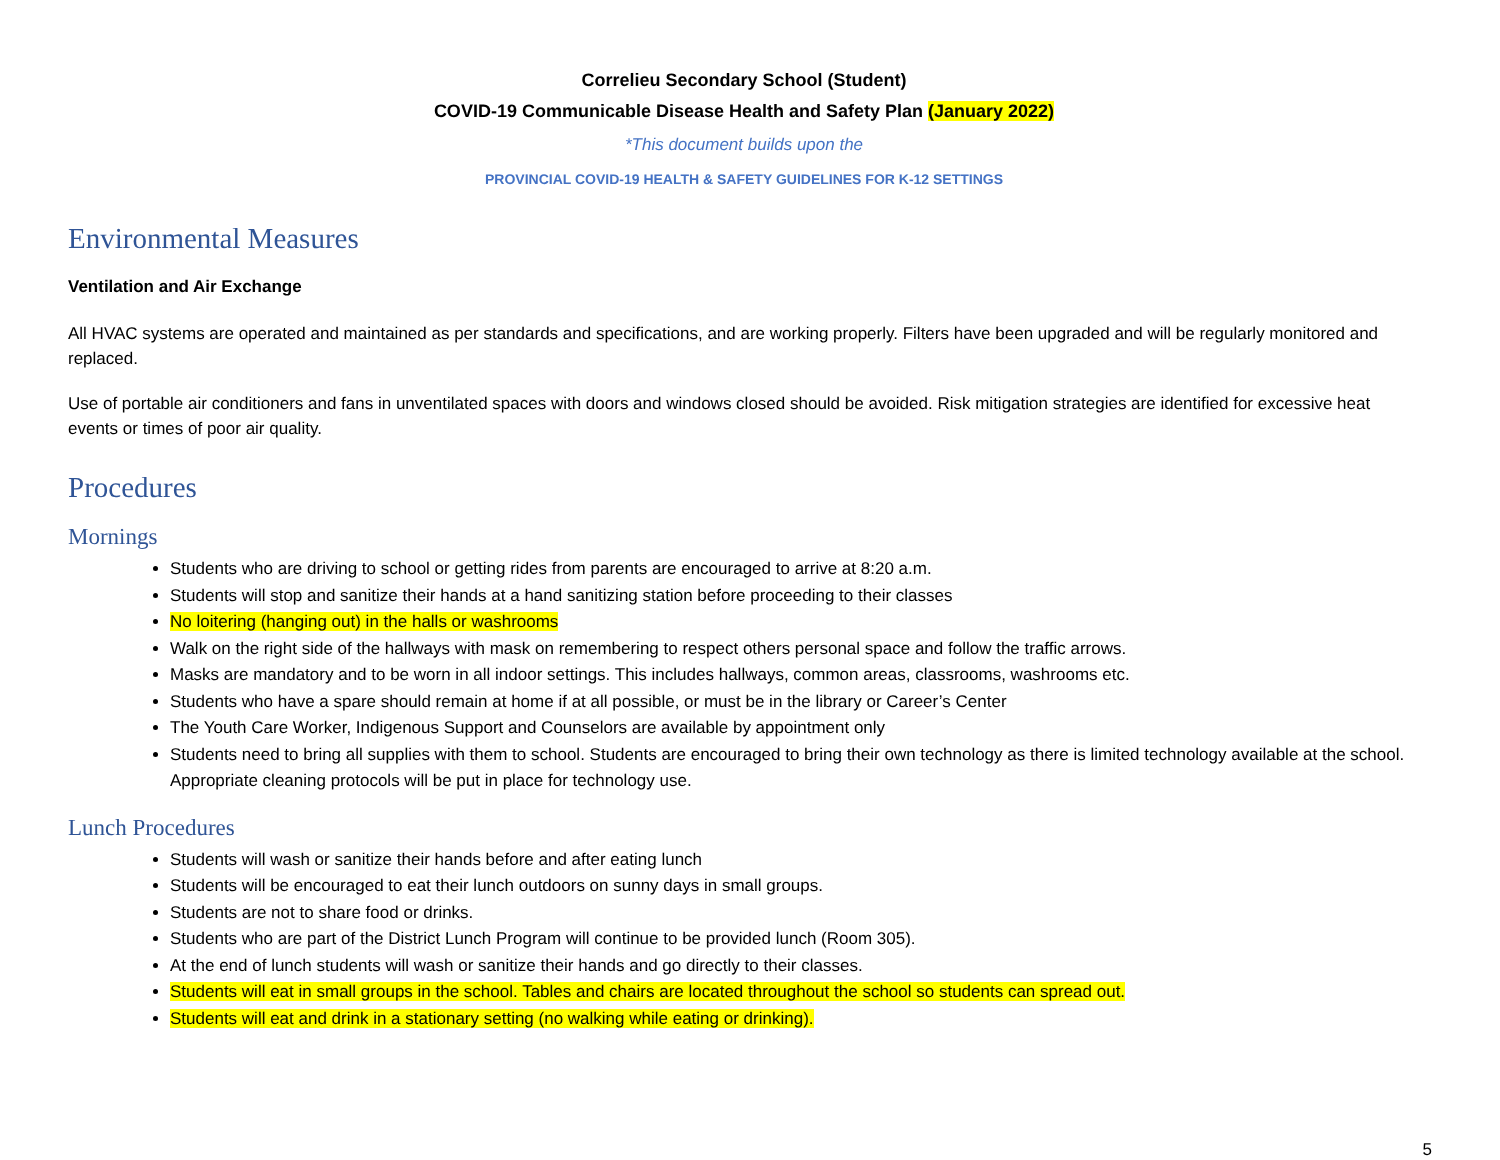Correlieu Secondary School (Student)
COVID-19 Communicable Disease Health and Safety Plan (January 2022)
*This document builds upon the
PROVINCIAL COVID-19 HEALTH & SAFETY GUIDELINES FOR K-12 SETTINGS
Environmental Measures
Ventilation and Air Exchange
All HVAC systems are operated and maintained as per standards and specifications, and are working properly. Filters have been upgraded and will be regularly monitored and replaced.
Use of portable air conditioners and fans in unventilated spaces with doors and windows closed should be avoided. Risk mitigation strategies are identified for excessive heat events or times of poor air quality.
Procedures
Mornings
Students who are driving to school or getting rides from parents are encouraged to arrive at 8:20 a.m.
Students will stop and sanitize their hands at a hand sanitizing station before proceeding to their classes
No loitering (hanging out) in the halls or washrooms
Walk on the right side of the hallways with mask on remembering to respect others personal space and follow the traffic arrows.
Masks are mandatory and to be worn in all indoor settings. This includes hallways, common areas, classrooms, washrooms etc.
Students who have a spare should remain at home if at all possible, or must be in the library or Career’s Center
The Youth Care Worker, Indigenous Support and Counselors are available by appointment only
Students need to bring all supplies with them to school. Students are encouraged to bring their own technology as there is limited technology available at the school. Appropriate cleaning protocols will be put in place for technology use.
Lunch Procedures
Students will wash or sanitize their hands before and after eating lunch
Students will be encouraged to eat their lunch outdoors on sunny days in small groups.
Students are not to share food or drinks.
Students who are part of the District Lunch Program will continue to be provided lunch (Room 305).
At the end of lunch students will wash or sanitize their hands and go directly to their classes.
Students will eat in small groups in the school. Tables and chairs are located throughout the school so students can spread out.
Students will eat and drink in a stationary setting (no walking while eating or drinking).
5